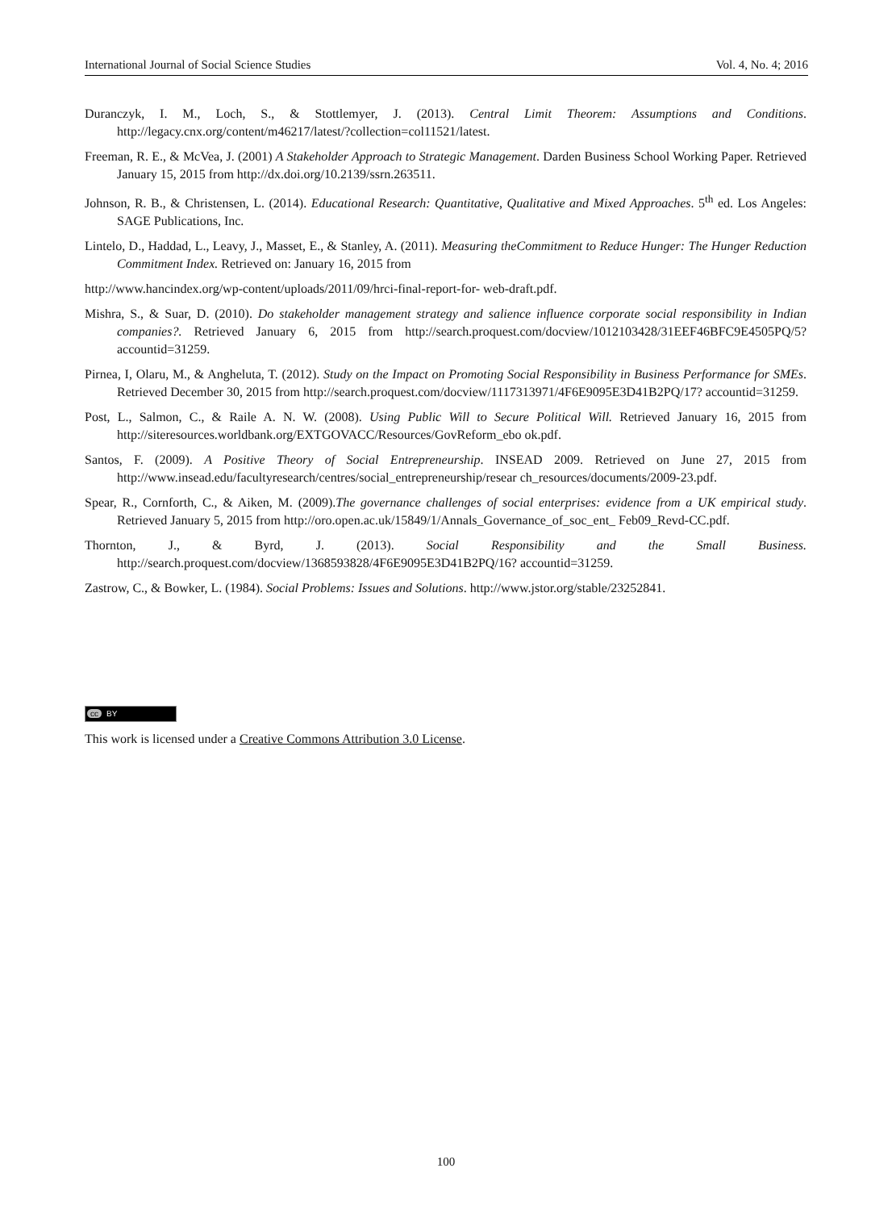International Journal of Social Science Studies Vol. 4, No. 4; 2016
Duranczyk, I. M., Loch, S., & Stottlemyer, J. (2013). Central Limit Theorem: Assumptions and Conditions. http://legacy.cnx.org/content/m46217/latest/?collection=col11521/latest.
Freeman, R. E., & McVea, J. (2001) A Stakeholder Approach to Strategic Management. Darden Business School Working Paper. Retrieved January 15, 2015 from http://dx.doi.org/10.2139/ssrn.263511.
Johnson, R. B., & Christensen, L. (2014). Educational Research: Quantitative, Qualitative and Mixed Approaches. 5<sup>th</sup> ed. Los Angeles: SAGE Publications, Inc.
Lintelo, D., Haddad, L., Leavy, J., Masset, E., & Stanley, A. (2011). Measuring theCommitment to Reduce Hunger: The Hunger Reduction Commitment Index. Retrieved on: January 16, 2015 from
http://www.hancindex.org/wp-content/uploads/2011/09/hrci-final-report-for- web-draft.pdf.
Mishra, S., & Suar, D. (2010). Do stakeholder management strategy and salience influence corporate social responsibility in Indian companies?. Retrieved January 6, 2015 from http://search.proquest.com/docview/1012103428/31EEF46BFC9E4505PQ/5? accountid=31259.
Pirnea, I, Olaru, M., & Angheluta, T. (2012). Study on the Impact on Promoting Social Responsibility in Business Performance for SMEs. Retrieved December 30, 2015 from http://search.proquest.com/docview/1117313971/4F6E9095E3D41B2PQ/17? accountid=31259.
Post, L., Salmon, C., & Raile A. N. W. (2008). Using Public Will to Secure Political Will. Retrieved January 16, 2015 from http://siteresources.worldbank.org/EXTGOVACC/Resources/GovReform_ebo ok.pdf.
Santos, F. (2009). A Positive Theory of Social Entrepreneurship. INSEAD 2009. Retrieved on June 27, 2015 from http://www.insead.edu/facultyresearch/centres/social_entrepreneurship/resear ch_resources/documents/2009-23.pdf.
Spear, R., Cornforth, C., & Aiken, M. (2009).The governance challenges of social enterprises: evidence from a UK empirical study. Retrieved January 5, 2015 from http://oro.open.ac.uk/15849/1/Annals_Governance_of_soc_ent_ Feb09_Revd-CC.pdf.
Thornton, J., & Byrd, J. (2013). Social Responsibility and the Small Business. http://search.proquest.com/docview/1368593828/4F6E9095E3D41B2PQ/16? accountid=31259.
Zastrow, C., & Bowker, L. (1984). Social Problems: Issues and Solutions. http://www.jstor.org/stable/23252841.
cc BY
This work is licensed under a Creative Commons Attribution 3.0 License.
100